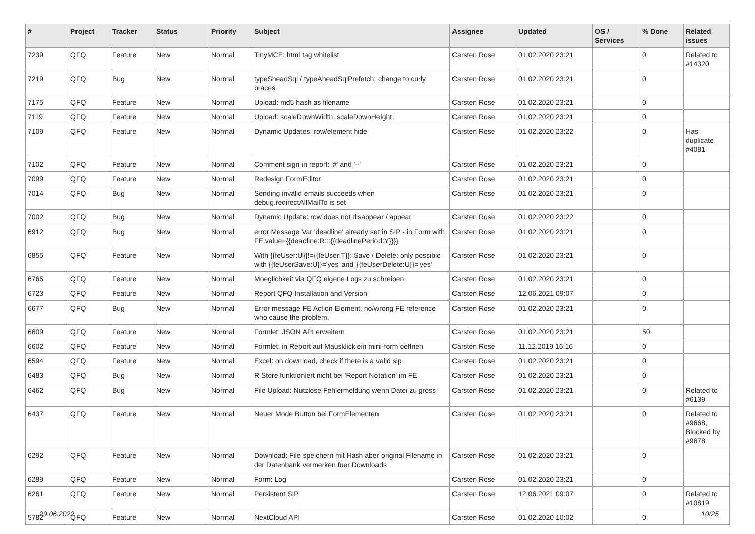| # | Project | Tracker | Status | Priority | Subject | Assignee | Updated | OS / Services | % Done | Related issues |
| --- | --- | --- | --- | --- | --- | --- | --- | --- | --- | --- |
| 7239 | QFQ | Feature | New | Normal | TinyMCE: html tag whitelist | Carsten Rose | 01.02.2020 23:21 | | 0 | Related to #14320 |
| 7219 | QFQ | Bug | New | Normal | typeSheadSql / typeAheadSqlPrefetch: change to curly braces | Carsten Rose | 01.02.2020 23:21 | | 0 | |
| 7175 | QFQ | Feature | New | Normal | Upload: md5 hash as filename | Carsten Rose | 01.02.2020 23:21 | | 0 | |
| 7119 | QFQ | Feature | New | Normal | Upload: scaleDownWidth, scaleDownHeight | Carsten Rose | 01.02.2020 23:21 | | 0 | |
| 7109 | QFQ | Feature | New | Normal | Dynamic Updates: row/element hide | Carsten Rose | 01.02.2020 23:22 | | 0 | Has duplicate #4081 |
| 7102 | QFQ | Feature | New | Normal | Comment sign in report: '#' and '--' | Carsten Rose | 01.02.2020 23:21 | | 0 | |
| 7099 | QFQ | Feature | New | Normal | Redesign FormEditor | Carsten Rose | 01.02.2020 23:21 | | 0 | |
| 7014 | QFQ | Bug | New | Normal | Sending invalid emails succeeds when debug.redirectAllMailTo is set | Carsten Rose | 01.02.2020 23:21 | | 0 | |
| 7002 | QFQ | Bug | New | Normal | Dynamic Update: row does not disappear / appear | Carsten Rose | 01.02.2020 23:22 | | 0 | |
| 6912 | QFQ | Bug | New | Normal | error Message Var 'deadline' already set in SIP - in Form with FE.value={{deadline:R:::{{deadlinePeriod:Y}}}} | Carsten Rose | 01.02.2020 23:21 | | 0 | |
| 6855 | QFQ | Feature | New | Normal | With {{feUser:U}}!={{feUser:T}}: Save / Delete: only possible with {{feUserSave:U}}='yes' and '{{feUserDelete:U}}='yes' | Carsten Rose | 01.02.2020 23:21 | | 0 | |
| 6765 | QFQ | Feature | New | Normal | Moeglichkeit via QFQ eigene Logs zu schreiben | Carsten Rose | 01.02.2020 23:21 | | 0 | |
| 6723 | QFQ | Feature | New | Normal | Report QFQ Installation and Version | Carsten Rose | 12.06.2021 09:07 | | 0 | |
| 6677 | QFQ | Bug | New | Normal | Error message FE Action Element: no/wrong FE reference who cause the problem. | Carsten Rose | 01.02.2020 23:21 | | 0 | |
| 6609 | QFQ | Feature | New | Normal | Formlet: JSON API erweitern | Carsten Rose | 01.02.2020 23:21 | | 50 | |
| 6602 | QFQ | Feature | New | Normal | Formlet: in Report auf Mausklick ein mini-form oeffnen | Carsten Rose | 11.12.2019 16:16 | | 0 | |
| 6594 | QFQ | Feature | New | Normal | Excel: on download, check if there is a valid sip | Carsten Rose | 01.02.2020 23:21 | | 0 | |
| 6483 | QFQ | Bug | New | Normal | R Store funktioniert nicht bei 'Report Notation' im FE | Carsten Rose | 01.02.2020 23:21 | | 0 | |
| 6462 | QFQ | Bug | New | Normal | File Upload: Nutzlose Fehlermeldung wenn Datei zu gross | Carsten Rose | 01.02.2020 23:21 | | 0 | Related to #6139 |
| 6437 | QFQ | Feature | New | Normal | Neuer Mode Button bei FormElementen | Carsten Rose | 01.02.2020 23:21 | | 0 | Related to #9668, Blocked by #9678 |
| 6292 | QFQ | Feature | New | Normal | Download: File speichern mit Hash aber original Filename in der Datenbank vermerken fuer Downloads | Carsten Rose | 01.02.2020 23:21 | | 0 | |
| 6289 | QFQ | Feature | New | Normal | Form: Log | Carsten Rose | 01.02.2020 23:21 | | 0 | |
| 6261 | QFQ | Feature | New | Normal | Persistent SIP | Carsten Rose | 12.06.2021 09:07 | | 0 | Related to #10819 |
| 5782 | QFQ | Feature | New | Normal | NextCloud API | Carsten Rose | 01.02.2020 10:02 | | 0 | |
29.06.2022 10/25